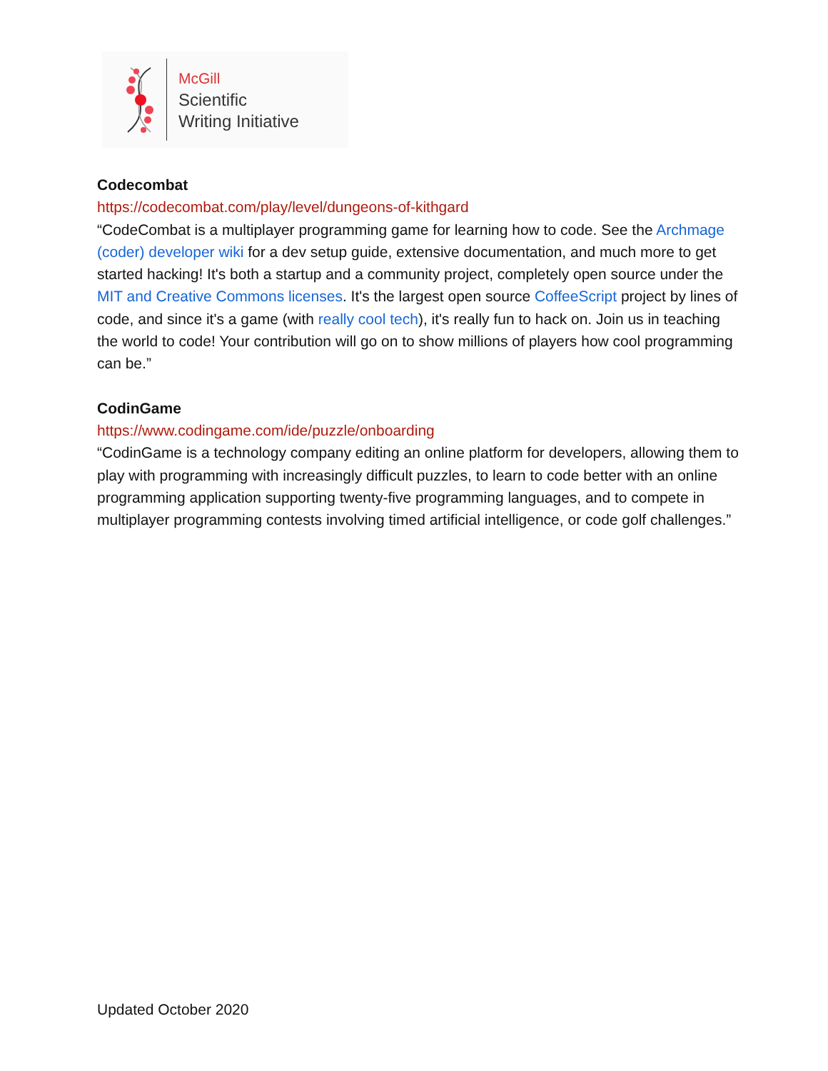McGill
Scientific
Writing Initiative
Codecombat
https://codecombat.com/play/level/dungeons-of-kithgard
“CodeCombat is a multiplayer programming game for learning how to code. See the Archmage (coder) developer wiki for a dev setup guide, extensive documentation, and much more to get started hacking! It's both a startup and a community project, completely open source under the MIT and Creative Commons licenses. It's the largest open source CoffeeScript project by lines of code, and since it's a game (with really cool tech), it's really fun to hack on. Join us in teaching the world to code! Your contribution will go on to show millions of players how cool programming can be.”
CodinGame
https://www.codingame.com/ide/puzzle/onboarding
“CodinGame is a technology company editing an online platform for developers, allowing them to play with programming with increasingly difficult puzzles, to learn to code better with an online programming application supporting twenty-five programming languages, and to compete in multiplayer programming contests involving timed artificial intelligence, or code golf challenges.”
Updated October 2020